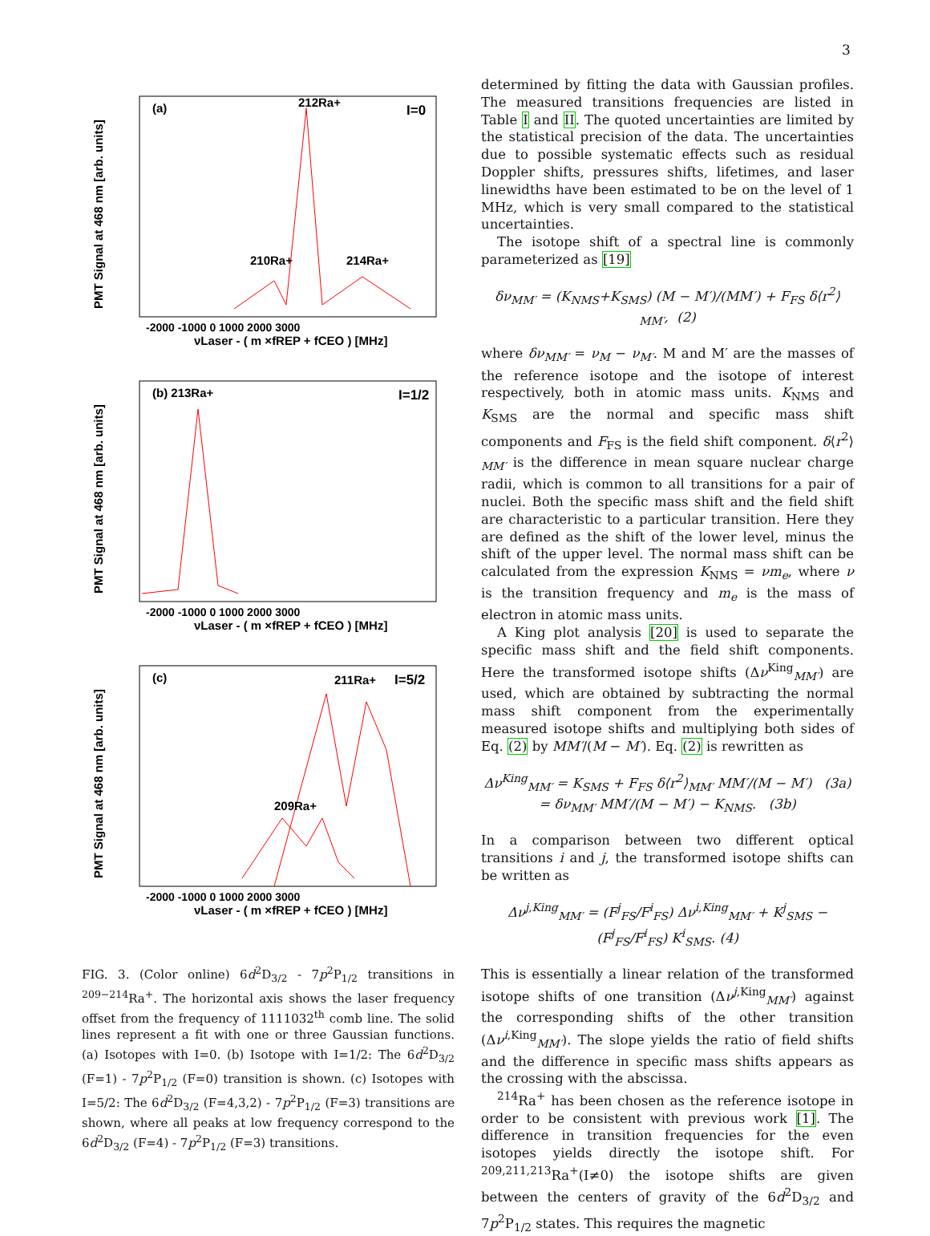3
(a)
212Ra+
I=0
210Ra+
214Ra+
-2000 -1000 0 1000 2000 3000
νLaser - ( m ×fREP + fCEO ) [MHz]
PMT Signal at 468 nm [arb. units]
(b) 213Ra+
I=1/2
-2000 -1000 0 1000 2000 3000
νLaser - ( m ×fREP + fCEO ) [MHz]
PMT Signal at 468 nm [arb. units]
(c)
211Ra+
I=5/2
209Ra+
-2000 -1000 0 1000 2000 3000
νLaser - ( m ×fREP + fCEO ) [MHz]
PMT Signal at 468 nm [arb. units]
FIG. 3. (Color online) 6d<sup>2</sup>D<sub>3/2</sub> - 7p<sup>2</sup>P<sub>1/2</sub> transitions in <sup>209−214</sup>Ra<sup>+</sup>. The horizontal axis shows the laser frequency offset from the frequency of 1111032<sup>th</sup> comb line. The solid lines represent a fit with one or three Gaussian functions. (a) Isotopes with I=0. (b) Isotope with I=1/2: The 6d<sup>2</sup>D<sub>3/2</sub> (F=1) - 7p<sup>2</sup>P<sub>1/2</sub> (F=0) transition is shown. (c) Isotopes with I=5/2: The 6d<sup>2</sup>D<sub>3/2</sub> (F=4,3,2) - 7p<sup>2</sup>P<sub>1/2</sub> (F=3) transitions are shown, where all peaks at low frequency correspond to the 6d<sup>2</sup>D<sub>3/2</sub> (F=4) - 7p<sup>2</sup>P<sub>1/2</sub> (F=3) transitions.
determined by fitting the data with Gaussian profiles. The measured transitions frequencies are listed in Table I and II. The quoted uncertainties are limited by the statistical precision of the data. The uncertainties due to possible systematic effects such as residual Doppler shifts, pressures shifts, lifetimes, and laser linewidths have been estimated to be on the level of 1 MHz, which is very small compared to the statistical uncertainties.
The isotope shift of a spectral line is commonly parameterized as [19]
δν<sub>MM′</sub> = (K<sub>NMS</sub>+K<sub>SMS</sub>) (M − M′)/(MM′) + F<sub>FS</sub> δ⟨r<sup>2</sup>⟩<sub>MM′</sub>, (2)
where δν<sub>MM′</sub> = ν<sub>M</sub> − ν<sub>M′</sub>. M and M′ are the masses of the reference isotope and the isotope of interest respectively, both in atomic mass units. K<sub>NMS</sub> and K<sub>SMS</sub> are the normal and specific mass shift components and F<sub>FS</sub> is the field shift component. δ⟨r<sup>2</sup>⟩<sub>MM′</sub> is the difference in mean square nuclear charge radii, which is common to all transitions for a pair of nuclei. Both the specific mass shift and the field shift are characteristic to a particular transition. Here they are defined as the shift of the lower level, minus the shift of the upper level. The normal mass shift can be calculated from the expression K<sub>NMS</sub> = νm<sub>e</sub>, where ν is the transition frequency and m<sub>e</sub> is the mass of electron in atomic mass units.
A King plot analysis [20] is used to separate the specific mass shift and the field shift components. Here the transformed isotope shifts (Δν<sup>King</sup><sub>MM′</sub>) are used, which are obtained by subtracting the normal mass shift component from the experimentally measured isotope shifts and multiplying both sides of Eq. (2) by MM′/(M − M′). Eq. (2) is rewritten as
Δν<sup>King</sup><sub>MM′</sub> = K<sub>SMS</sub> + F<sub>FS</sub> δ⟨r<sup>2</sup>⟩<sub>MM′</sub> MM′/(M − M′) (3a)
= δν<sub>MM′</sub> MM′/(M − M′) − K<sub>NMS</sub>. (3b)
In a comparison between two different optical transitions i and j, the transformed isotope shifts can be written as
Δν<sup>j,King</sup><sub>MM′</sub> = (F<sup>j</sup><sub>FS</sub>/F<sup>i</sup><sub>FS</sub>) Δν<sup>i,King</sup><sub>MM′</sub> + K<sup>j</sup><sub>SMS</sub> − (F<sup>j</sup><sub>FS</sub>/F<sup>i</sup><sub>FS</sub>) K<sup>i</sup><sub>SMS</sub>. (4)
This is essentially a linear relation of the transformed isotope shifts of one transition (Δν<sup>j,King</sup><sub>MM′</sub>) against the corresponding shifts of the other transition (Δν<sup>i,King</sup><sub>MM′</sub>). The slope yields the ratio of field shifts and the difference in specific mass shifts appears as the crossing with the abscissa.
<sup>214</sup>Ra<sup>+</sup> has been chosen as the reference isotope in order to be consistent with previous work [1]. The difference in transition frequencies for the even isotopes yields directly the isotope shift. For <sup>209,211,213</sup>Ra<sup>+</sup>(I≠0) the isotope shifts are given between the centers of gravity of the 6d<sup>2</sup>D<sub>3/2</sub> and 7p<sup>2</sup>P<sub>1/2</sub> states. This requires the magnetic